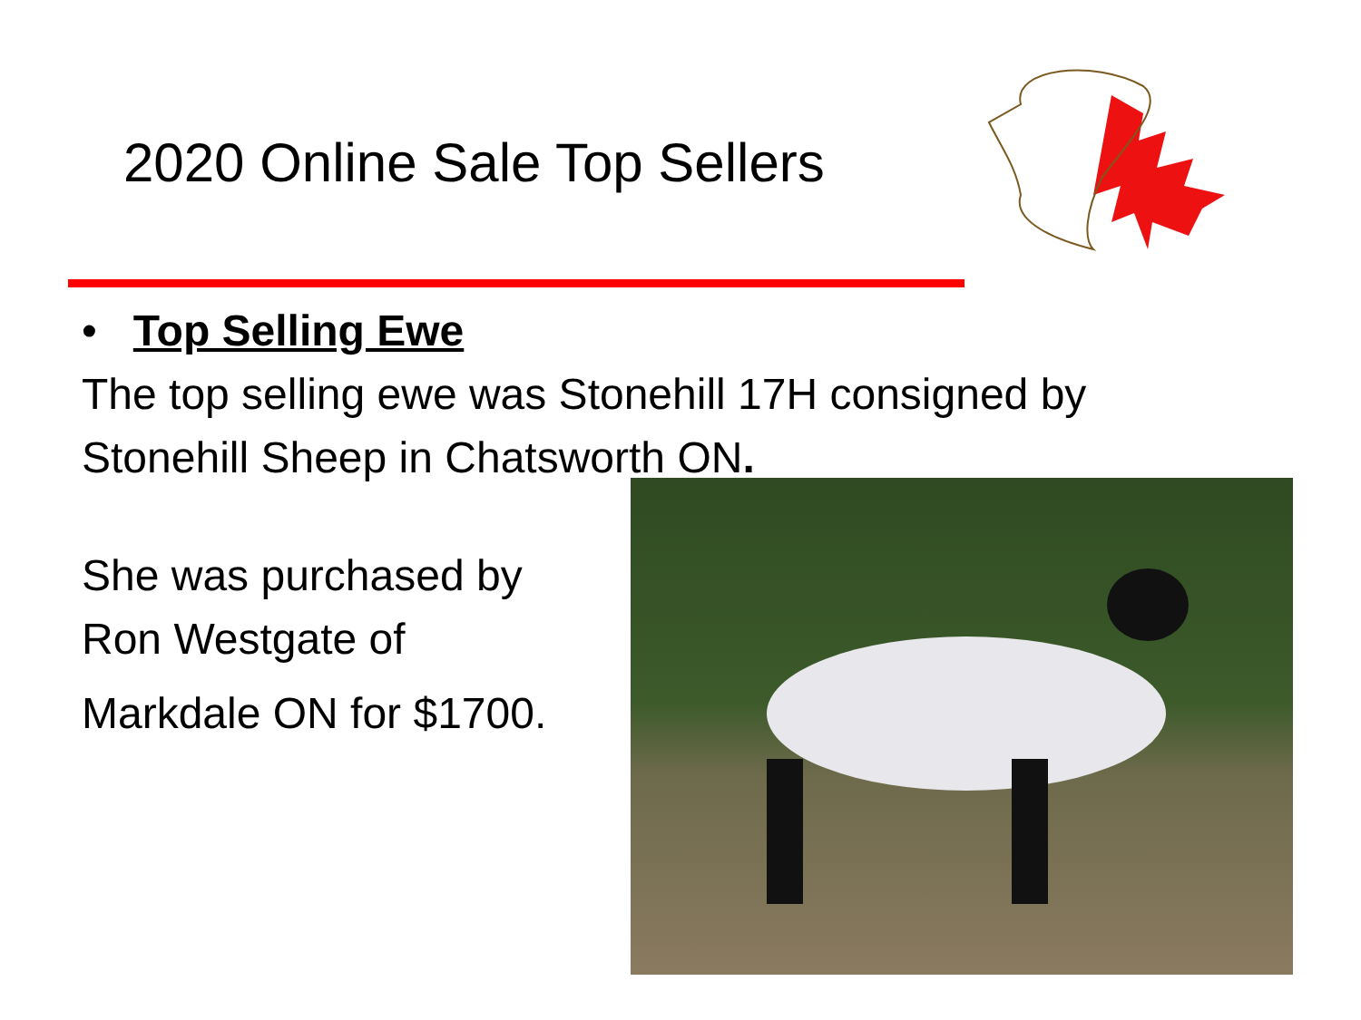2020 Online Sale Top Sellers
• Top Selling Ewe
The top selling ewe was Stonehill 17H consigned by Stonehill Sheep in Chatsworth ON.
She was purchased by
Ron Westgate of
Markdale ON for $1700.